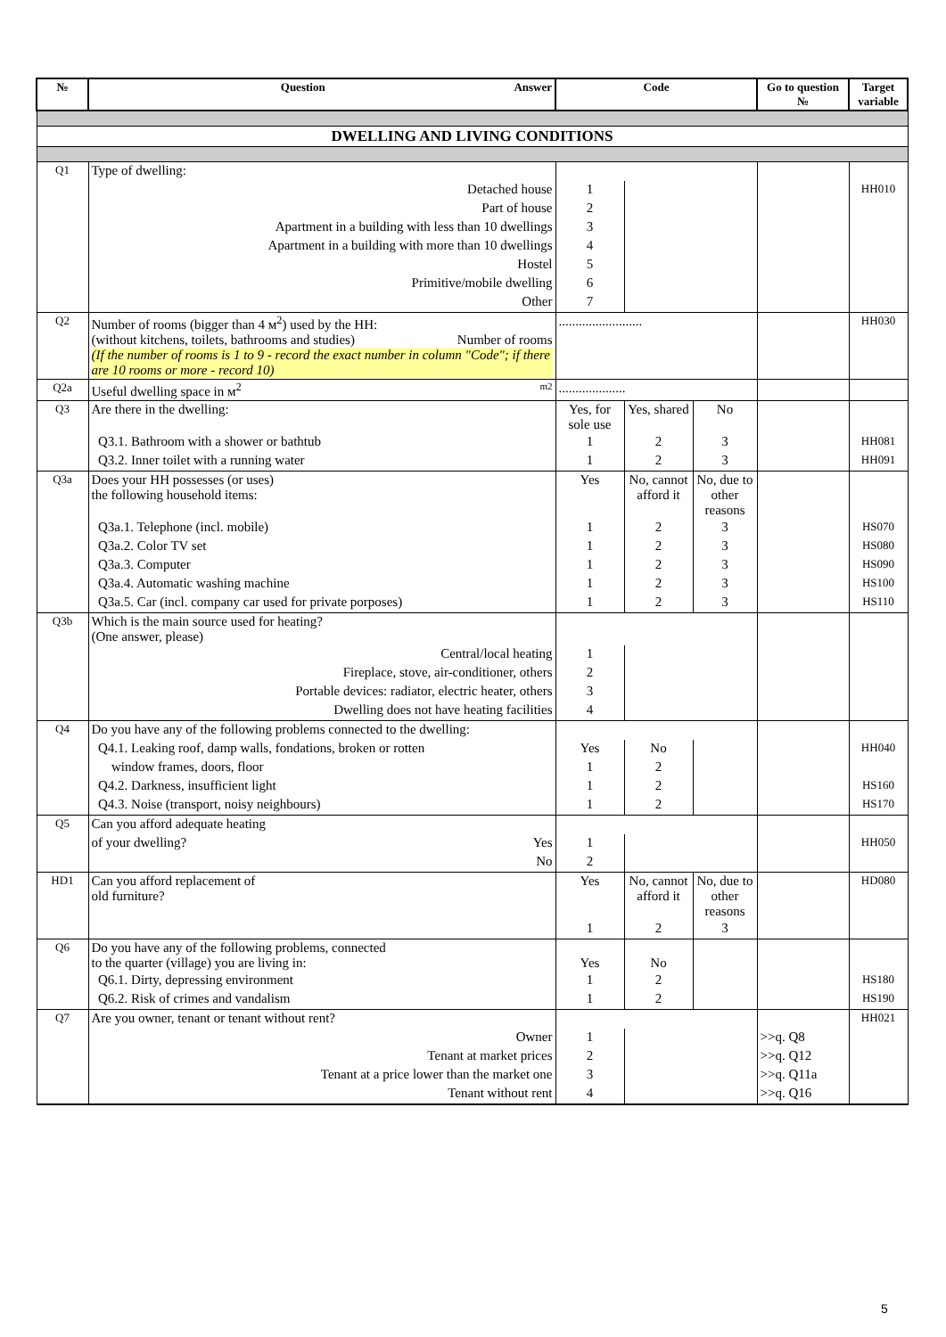| № | Question Answer | Code | | | Go to question № | Target variable |
| --- | --- | --- | --- | --- | --- | --- |
| DWELLING AND LIVING CONDITIONS | | | | | | |
| Q1 | Type of dwelling: | | | | | |
| | Detached house | 1 | | | | HH010 |
| | Part of house | 2 | | | | |
| | Apartment in a building with less than 10 dwellings | 3 | | | | |
| | Apartment in a building with more than 10 dwellings | 4 | | | | |
| | Hostel | 5 | | | | |
| | Primitive/mobile dwelling | 6 | | | | |
| | Other | 7 | | | | |
| Q2 | Number of rooms (bigger than 4 м<sup>2</sup>) used by the HH: (without kitchens, toilets, bathrooms and studies) Number of rooms (If the number of rooms is 1 to 9 - record the exact number in column "Code"; if there are 10 rooms or more - record 10) | ......................... | | | | HH030 |
| Q2a | Useful dwelling space in м<sup>2</sup> m2 | .................... | | | | |
| Q3 | Are there in the dwelling: | Yes, for sole use | Yes, shared | No | | |
| | Q3.1. Bathroom with a shower or bathtub | 1 | 2 | 3 | | HH081 |
| | Q3.2. Inner toilet with a running water | 1 | 2 | 3 | | HH091 |
| Q3a | Does your HH possesses (or uses) the following household items: | Yes | No, cannot afford it | No, due to other reasons | | |
| | Q3a.1. Telephone (incl. mobile) | 1 | 2 | 3 | | HS070 |
| | Q3a.2. Color TV set | 1 | 2 | 3 | | HS080 |
| | Q3a.3. Computer | 1 | 2 | 3 | | HS090 |
| | Q3a.4. Automatic washing machine | 1 | 2 | 3 | | HS100 |
| | Q3a.5. Car (incl. company car used for private porposes) | 1 | 2 | 3 | | HS110 |
| Q3b | Which is the main source used for heating? (One answer, please) | | | | | |
| | Central/local heating | 1 | | | | |
| | Fireplace, stove, air-conditioner, others | 2 | | | | |
| | Portable devices: radiator, electric heater, others | 3 | | | | |
| | Dwelling does not have heating facilities | 4 | | | | |
| Q4 | Do you have any of the following problems connected to the dwelling: | | | | | |
| | Q4.1. Leaking roof, damp walls, fondations, broken or rotten | Yes | No | | | HH040 |
| | window frames, doors, floor | 1 | 2 | | | |
| | Q4.2. Darkness, insufficient light | 1 | 2 | | | HS160 |
| | Q4.3. Noise (transport, noisy neighbours) | 1 | 2 | | | HS170 |
| Q5 | Can you afford adequate heating | | | | | |
| | of your dwelling? Yes | 1 | | | | HH050 |
| | No | 2 | | | | |
| HD1 | Can you afford replacement of old furniture? | Yes | No, cannot afford it | No, due to other reasons | | HD080 |
| | | 1 | 2 | 3 | | |
| Q6 | Do you have any of the following problems, connected to the quarter (village) you are living in: | Yes | No | | | |
| | Q6.1. Dirty, depressing environment | 1 | 2 | | | HS180 |
| | Q6.2. Risk of crimes and vandalism | 1 | 2 | | | HS190 |
| Q7 | Are you owner, tenant or tenant without rent? | | | | | HH021 |
| | Owner | 1 | | | >>q. Q8 | |
| | Tenant at market prices | 2 | | | >>q. Q12 | |
| | Tenant at a price lower than the market one | 3 | | | >>q. Q11a | |
| | Tenant without rent | 4 | | | >>q. Q16 | |
5